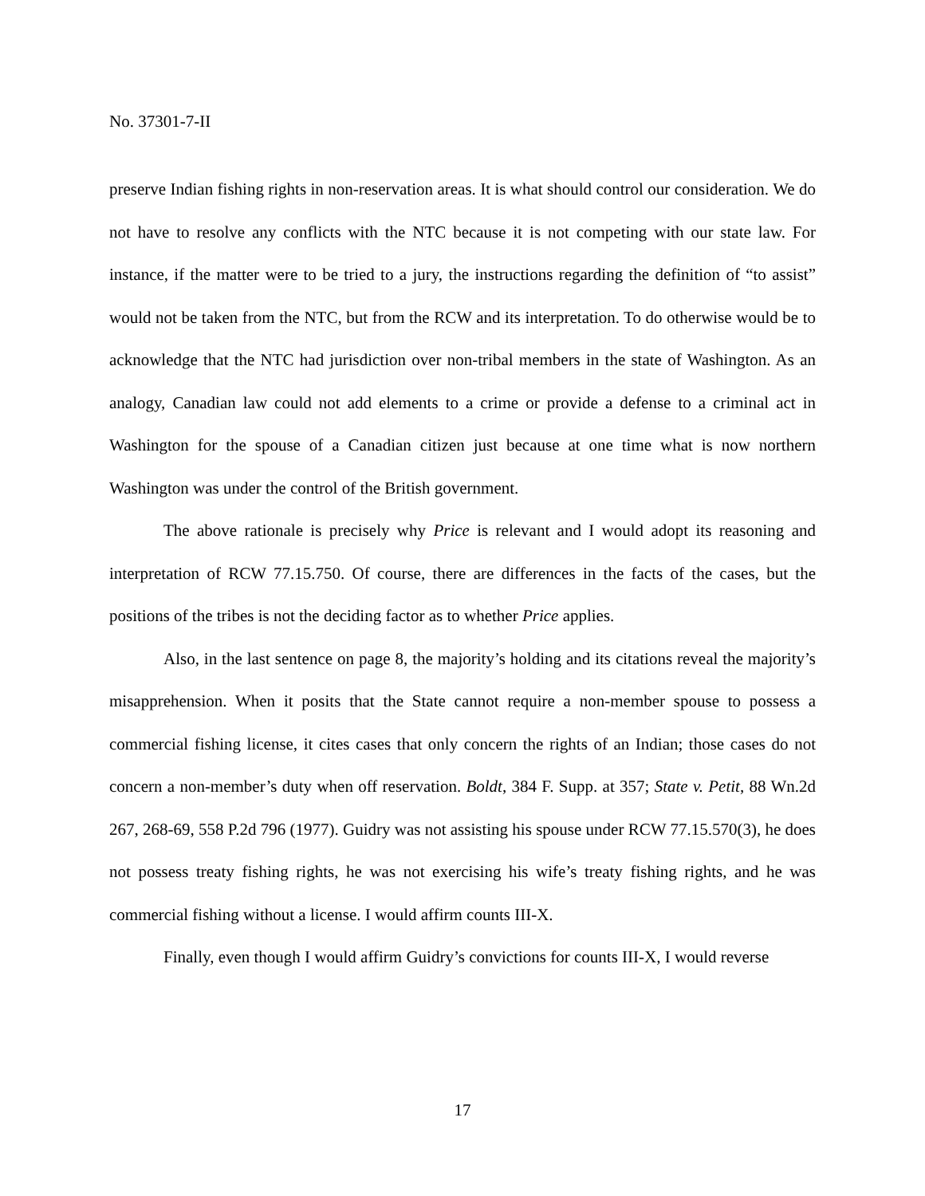No. 37301-7-II
preserve Indian fishing rights in non-reservation areas. It is what should control our consideration. We do not have to resolve any conflicts with the NTC because it is not competing with our state law. For instance, if the matter were to be tried to a jury, the instructions regarding the definition of “to assist” would not be taken from the NTC, but from the RCW and its interpretation. To do otherwise would be to acknowledge that the NTC had jurisdiction over non-tribal members in the state of Washington. As an analogy, Canadian law could not add elements to a crime or provide a defense to a criminal act in Washington for the spouse of a Canadian citizen just because at one time what is now northern Washington was under the control of the British government.
The above rationale is precisely why Price is relevant and I would adopt its reasoning and interpretation of RCW 77.15.750. Of course, there are differences in the facts of the cases, but the positions of the tribes is not the deciding factor as to whether Price applies.
Also, in the last sentence on page 8, the majority’s holding and its citations reveal the majority’s misapprehension. When it posits that the State cannot require a non-member spouse to possess a commercial fishing license, it cites cases that only concern the rights of an Indian; those cases do not concern a non-member’s duty when off reservation. Boldt, 384 F. Supp. at 357; State v. Petit, 88 Wn.2d 267, 268-69, 558 P.2d 796 (1977). Guidry was not assisting his spouse under RCW 77.15.570(3), he does not possess treaty fishing rights, he was not exercising his wife’s treaty fishing rights, and he was commercial fishing without a license. I would affirm counts III-X.
Finally, even though I would affirm Guidry’s convictions for counts III-X, I would reverse
17